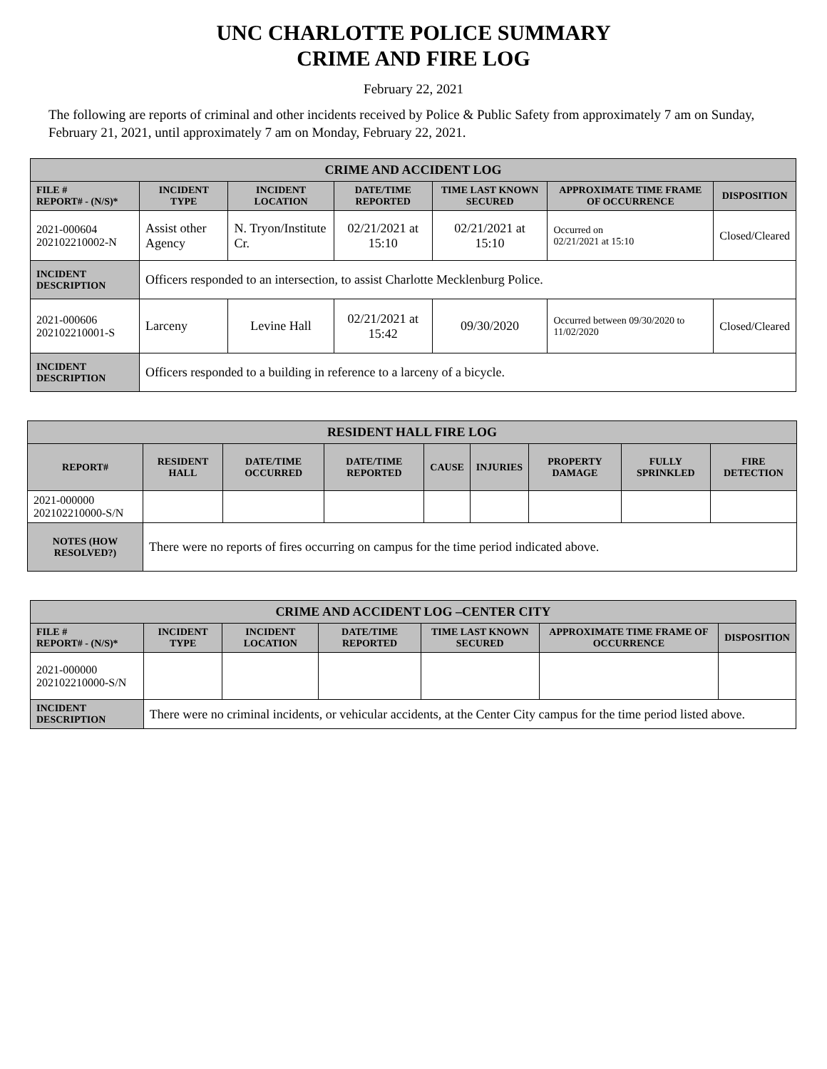UNC CHARLOTTE POLICE SUMMARY
CRIME AND FIRE LOG
February 22, 2021
The following are reports of criminal and other incidents received by Police & Public Safety from approximately 7 am on Sunday, February 21, 2021, until approximately 7 am on Monday, February 22, 2021.
| CRIME AND ACCIDENT LOG | | | | | | |
| --- | --- | --- | --- | --- | --- | --- |
| FILE # REPORT# - (N/S)* | INCIDENT TYPE | INCIDENT LOCATION | DATE/TIME REPORTED | TIME LAST KNOWN SECURED | APPROXIMATE TIME FRAME OF OCCURRENCE | DISPOSITION |
| 2021-000604 202102210002-N | Assist other Agency | N. Tryon/Institute Cr. | 02/21/2021 at 15:10 | 02/21/2021 at 15:10 | Occurred on 02/21/2021 at 15:10 | Closed/Cleared |
| INCIDENT DESCRIPTION | Officers responded to an intersection, to assist Charlotte Mecklenburg Police. | | | | | |
| 2021-000606 202102210001-S | Larceny | Levine Hall | 02/21/2021 at 15:42 | 09/30/2020 | Occurred between 09/30/2020 to 11/02/2020 | Closed/Cleared |
| INCIDENT DESCRIPTION | Officers responded to a building in reference to a larceny of a bicycle. | | | | | |
| RESIDENT HALL FIRE LOG | | | | | | | | |
| --- | --- | --- | --- | --- | --- | --- | --- | --- |
| REPORT# | RESIDENT HALL | DATE/TIME OCCURRED | DATE/TIME REPORTED | CAUSE | INJURIES | PROPERTY DAMAGE | FULLY SPRINKLED | FIRE DETECTION |
| 2021-000000 202102210000-S/N | | | | | | | | |
| NOTES (HOW RESOLVED?) | There were no reports of fires occurring on campus for the time period indicated above. | | | | | | | |
| CRIME AND ACCIDENT LOG –CENTER CITY | | | | | | |
| --- | --- | --- | --- | --- | --- | --- |
| FILE # REPORT# - (N/S)* | INCIDENT TYPE | INCIDENT LOCATION | DATE/TIME REPORTED | TIME LAST KNOWN SECURED | APPROXIMATE TIME FRAME OF OCCURRENCE | DISPOSITION |
| 2021-000000 202102210000-S/N | | | | | | |
| INCIDENT DESCRIPTION | There were no criminal incidents, or vehicular accidents, at the Center City campus for the time period listed above. | | | | | |